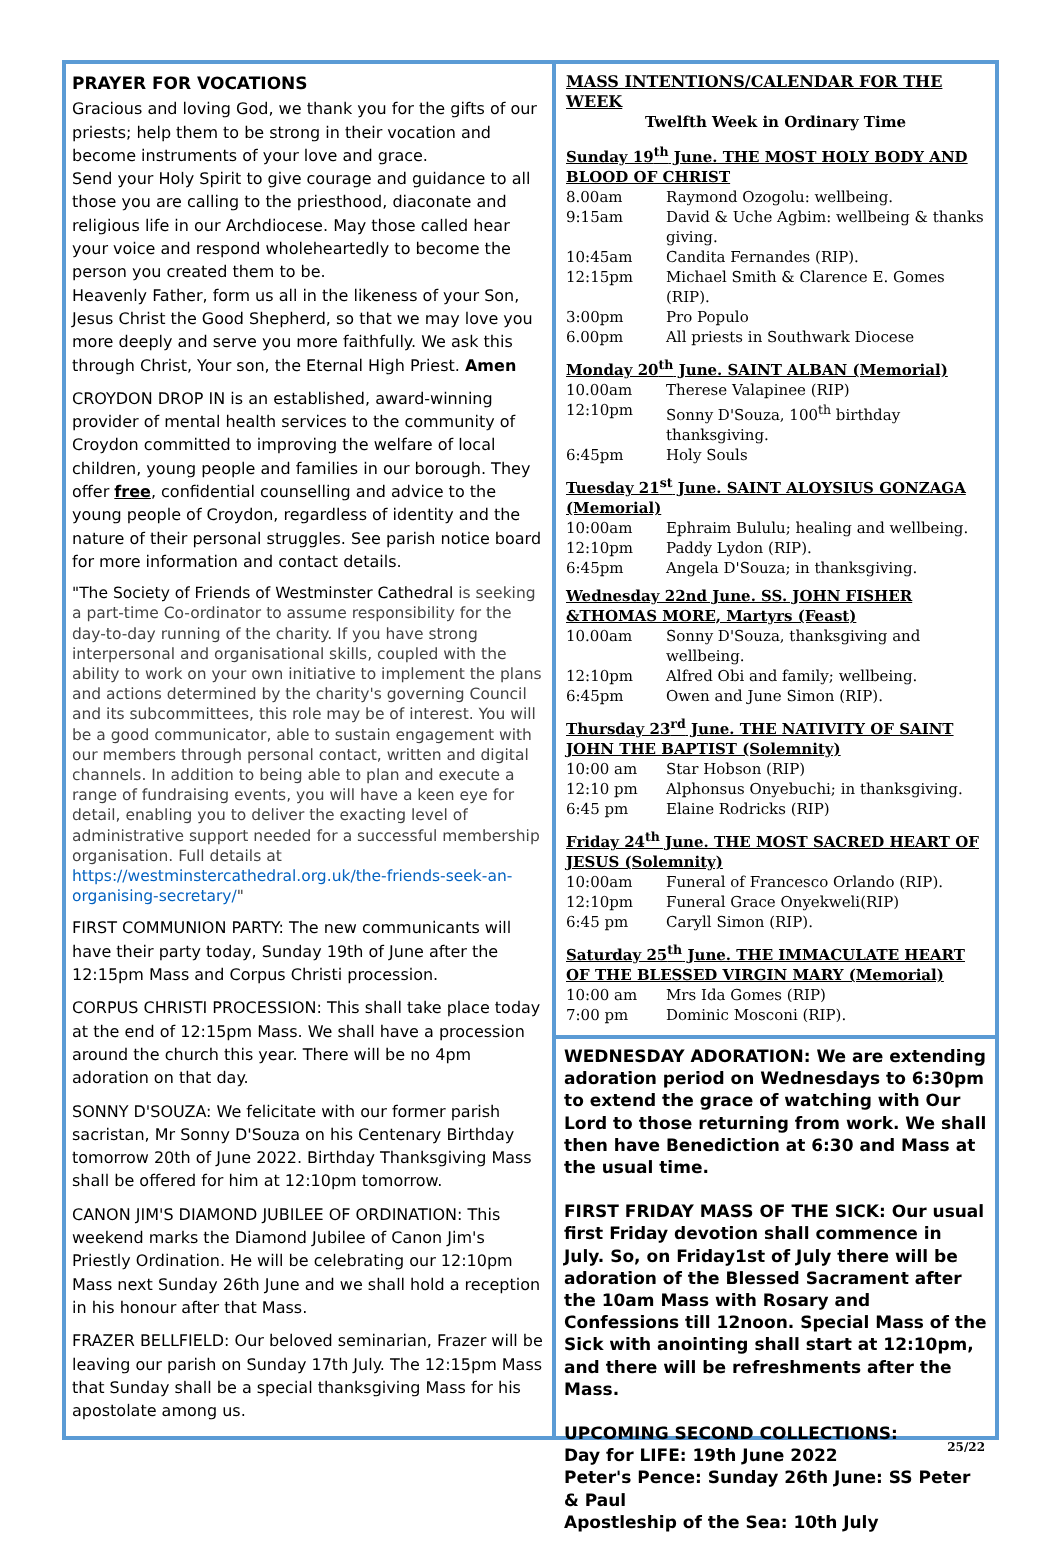PRAYER FOR VOCATIONS
Gracious and loving God, we thank you for the gifts of our priests; help them to be strong in their vocation and become instruments of your love and grace.
Send your Holy Spirit to give courage and guidance to all those you are calling to the priesthood, diaconate and religious life in our Archdiocese. May those called hear your voice and respond wholeheartedly to become the person you created them to be.
Heavenly Father, form us all in the likeness of your Son, Jesus Christ the Good Shepherd, so that we may love you more deeply and serve you more faithfully. We ask this through Christ, Your son, the Eternal High Priest. Amen
CROYDON DROP IN is an established, award-winning provider of mental health services to the community of Croydon committed to improving the welfare of local children, young people and families in our borough. They offer free, confidential counselling and advice to the young people of Croydon, regardless of identity and the nature of their personal struggles. See parish notice board for more information and contact details.
"The Society of Friends of Westminster Cathedral is seeking a part-time Co-ordinator to assume responsibility for the day-to-day running of the charity. If you have strong interpersonal and organisational skills, coupled with the ability to work on your own initiative to implement the plans and actions determined by the charity's governing Council and its subcommittees, this role may be of interest. You will be a good communicator, able to sustain engagement with our members through personal contact, written and digital channels. In addition to being able to plan and execute a range of fundraising events, you will have a keen eye for detail, enabling you to deliver the exacting level of administrative support needed for a successful membership organisation. Full details at https://westminstercathedral.org.uk/the-friends-seek-an-organising-secretary/"
FIRST COMMUNION PARTY: The new communicants will have their party today, Sunday 19th of June after the 12:15pm Mass and Corpus Christi procession.
CORPUS CHRISTI PROCESSION: This shall take place today at the end of 12:15pm Mass. We shall have a procession around the church this year. There will be no 4pm adoration on that day.
SONNY D'SOUZA: We felicitate with our former parish sacristan, Mr Sonny D'Souza on his Centenary Birthday tomorrow 20th of June 2022. Birthday Thanksgiving Mass shall be offered for him at 12:10pm tomorrow.
CANON JIM'S DIAMOND JUBILEE OF ORDINATION: This weekend marks the Diamond Jubilee of Canon Jim's Priestly Ordination. He will be celebrating our 12:10pm Mass next Sunday 26th June and we shall hold a reception in his honour after that Mass.
FRAZER BELLFIELD: Our beloved seminarian, Frazer will be leaving our parish on Sunday 17th July. The 12:15pm Mass that Sunday shall be a special thanksgiving Mass for his apostolate among us.
MASS INTENTIONS/CALENDAR FOR THE WEEK
Twelfth Week in Ordinary Time
Sunday 19<sup>th</sup> June. THE MOST HOLY BODY AND BLOOD OF CHRIST
| 8.00am | Raymond Ozogolu: wellbeing. |
| 9:15am | David & Uche Agbim: wellbeing & thanks giving. |
| 10:45am | Candita Fernandes (RIP). |
| 12:15pm | Michael Smith & Clarence E. Gomes (RIP). |
| 3:00pm | Pro Populo |
| 6.00pm | All priests in Southwark Diocese |
Monday 20<sup>th</sup> June. SAINT ALBAN (Memorial)
| 10.00am | Therese Valapinee (RIP) |
| 12:10pm | Sonny D'Souza, 100<sup>th</sup> birthday thanksgiving. |
| 6:45pm | Holy Souls |
Tuesday 21<sup>st</sup> June. SAINT ALOYSIUS GONZAGA (Memorial)
| 10:00am | Ephraim Bululu; healing and wellbeing. |
| 12:10pm | Paddy Lydon (RIP). |
| 6:45pm | Angela D'Souza; in thanksgiving. |
Wednesday 22nd June. SS. JOHN FISHER &THOMAS MORE, Martyrs (Feast)
| 10.00am | Sonny D'Souza, thanksgiving and wellbeing. |
| 12:10pm | Alfred Obi and family; wellbeing. |
| 6:45pm | Owen and June Simon (RIP). |
Thursday 23<sup>rd</sup> June. THE NATIVITY OF SAINT JOHN THE BAPTIST (Solemnity)
| 10:00 am | Star Hobson (RIP) |
| 12:10 pm | Alphonsus Onyebuchi; in thanksgiving. |
| 6:45 pm | Elaine Rodricks (RIP) |
Friday 24<sup>th</sup> June. THE MOST SACRED HEART OF JESUS (Solemnity)
| 10:00am | Funeral of Francesco Orlando (RIP). |
| 12:10pm | Funeral Grace Onyekweli(RIP) |
| 6:45 pm | Caryll Simon (RIP). |
Saturday 25<sup>th</sup> June. THE IMMACULATE HEART OF THE BLESSED VIRGIN MARY (Memorial)
| 10:00 am | Mrs Ida Gomes (RIP) |
| 7:00 pm | Dominic Mosconi (RIP). |
WEDNESDAY ADORATION: We are extending adoration period on Wednesdays to 6:30pm to extend the grace of watching with Our Lord to those returning from work. We shall then have Benediction at 6:30 and Mass at the usual time.
FIRST FRIDAY MASS OF THE SICK: Our usual first Friday devotion shall commence in July. So, on Friday1st of July there will be adoration of the Blessed Sacrament after the 10am Mass with Rosary and Confessions till 12noon. Special Mass of the Sick with anointing shall start at 12:10pm, and there will be refreshments after the Mass.
UPCOMING SECOND COLLECTIONS:
Day for LIFE: 19th June 2022
Peter's Pence: Sunday 26th June: SS Peter & Paul
Apostleship of the Sea: 10th July
25/22